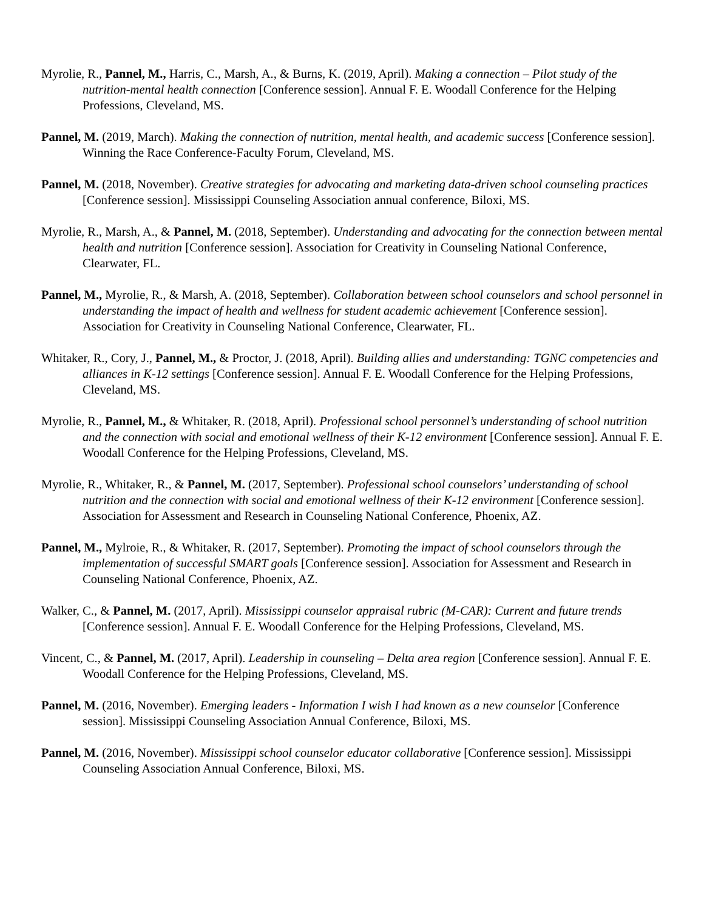Myrolie, R., Pannel, M., Harris, C., Marsh, A., & Burns, K. (2019, April). Making a connection – Pilot study of the nutrition-mental health connection [Conference session]. Annual F. E. Woodall Conference for the Helping Professions, Cleveland, MS.
Pannel, M. (2019, March). Making the connection of nutrition, mental health, and academic success [Conference session]. Winning the Race Conference-Faculty Forum, Cleveland, MS.
Pannel, M. (2018, November). Creative strategies for advocating and marketing data-driven school counseling practices [Conference session]. Mississippi Counseling Association annual conference, Biloxi, MS.
Myrolie, R., Marsh, A., & Pannel, M. (2018, September). Understanding and advocating for the connection between mental health and nutrition [Conference session]. Association for Creativity in Counseling National Conference, Clearwater, FL.
Pannel, M., Myrolie, R., & Marsh, A. (2018, September). Collaboration between school counselors and school personnel in understanding the impact of health and wellness for student academic achievement [Conference session]. Association for Creativity in Counseling National Conference, Clearwater, FL.
Whitaker, R., Cory, J., Pannel, M., & Proctor, J. (2018, April). Building allies and understanding: TGNC competencies and alliances in K-12 settings [Conference session]. Annual F. E. Woodall Conference for the Helping Professions, Cleveland, MS.
Myrolie, R., Pannel, M., & Whitaker, R. (2018, April). Professional school personnel’s understanding of school nutrition and the connection with social and emotional wellness of their K-12 environment [Conference session]. Annual F. E. Woodall Conference for the Helping Professions, Cleveland, MS.
Myrolie, R., Whitaker, R., & Pannel, M. (2017, September). Professional school counselors’ understanding of school nutrition and the connection with social and emotional wellness of their K-12 environment [Conference session]. Association for Assessment and Research in Counseling National Conference, Phoenix, AZ.
Pannel, M., Mylroie, R., & Whitaker, R. (2017, September). Promoting the impact of school counselors through the implementation of successful SMART goals [Conference session]. Association for Assessment and Research in Counseling National Conference, Phoenix, AZ.
Walker, C., & Pannel, M. (2017, April). Mississippi counselor appraisal rubric (M-CAR): Current and future trends [Conference session]. Annual F. E. Woodall Conference for the Helping Professions, Cleveland, MS.
Vincent, C., & Pannel, M. (2017, April). Leadership in counseling – Delta area region [Conference session]. Annual F. E. Woodall Conference for the Helping Professions, Cleveland, MS.
Pannel, M. (2016, November). Emerging leaders - Information I wish I had known as a new counselor [Conference session]. Mississippi Counseling Association Annual Conference, Biloxi, MS.
Pannel, M. (2016, November). Mississippi school counselor educator collaborative [Conference session]. Mississippi Counseling Association Annual Conference, Biloxi, MS.